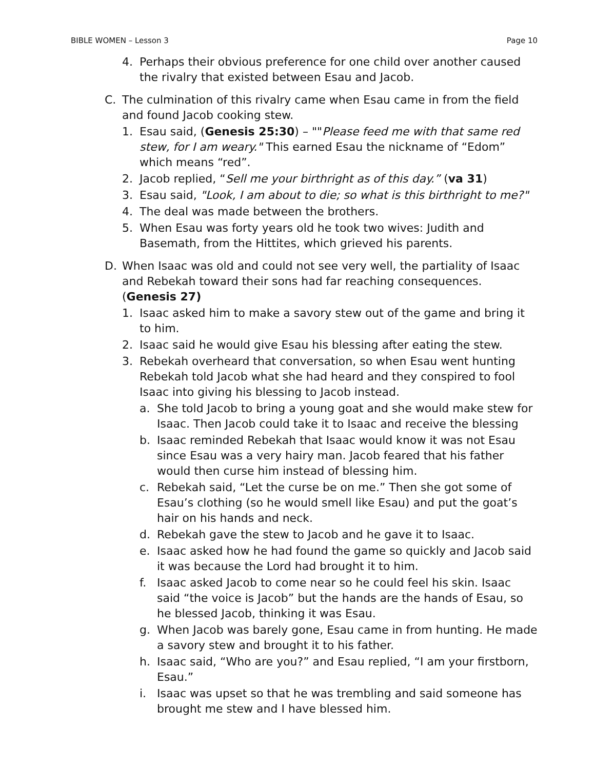BIBLE WOMEN – Lesson 3 Page 10
4. Perhaps their obvious preference for one child over another caused the rivalry that existed between Esau and Jacob.
C. The culmination of this rivalry came when Esau came in from the field and found Jacob cooking stew.
1. Esau said, (Genesis 25:30) – ""Please feed me with that same red stew, for I am weary." This earned Esau the nickname of “Edom” which means “red”.
2. Jacob replied, “Sell me your birthright as of this day.” (va 31)
3. Esau said, "Look, I am about to die; so what is this birthright to me?"
4. The deal was made between the brothers.
5. When Esau was forty years old he took two wives: Judith and Basemath, from the Hittites, which grieved his parents.
D. When Isaac was old and could not see very well, the partiality of Isaac and Rebekah toward their sons had far reaching consequences.
(Genesis 27)
1. Isaac asked him to make a savory stew out of the game and bring it to him.
2. Isaac said he would give Esau his blessing after eating the stew.
3. Rebekah overheard that conversation, so when Esau went hunting Rebekah told Jacob what she had heard and they conspired to fool Isaac into giving his blessing to Jacob instead.
a. She told Jacob to bring a young goat and she would make stew for Isaac. Then Jacob could take it to Isaac and receive the blessing
b. Isaac reminded Rebekah that Isaac would know it was not Esau since Esau was a very hairy man. Jacob feared that his father would then curse him instead of blessing him.
c. Rebekah said, “Let the curse be on me.” Then she got some of Esau’s clothing (so he would smell like Esau) and put the goat’s hair on his hands and neck.
d. Rebekah gave the stew to Jacob and he gave it to Isaac.
e. Isaac asked how he had found the game so quickly and Jacob said it was because the Lord had brought it to him.
f. Isaac asked Jacob to come near so he could feel his skin. Isaac said “the voice is Jacob” but the hands are the hands of Esau, so he blessed Jacob, thinking it was Esau.
g. When Jacob was barely gone, Esau came in from hunting. He made a savory stew and brought it to his father.
h. Isaac said, “Who are you?” and Esau replied, “I am your firstborn, Esau.”
i. Isaac was upset so that he was trembling and said someone has brought me stew and I have blessed him.